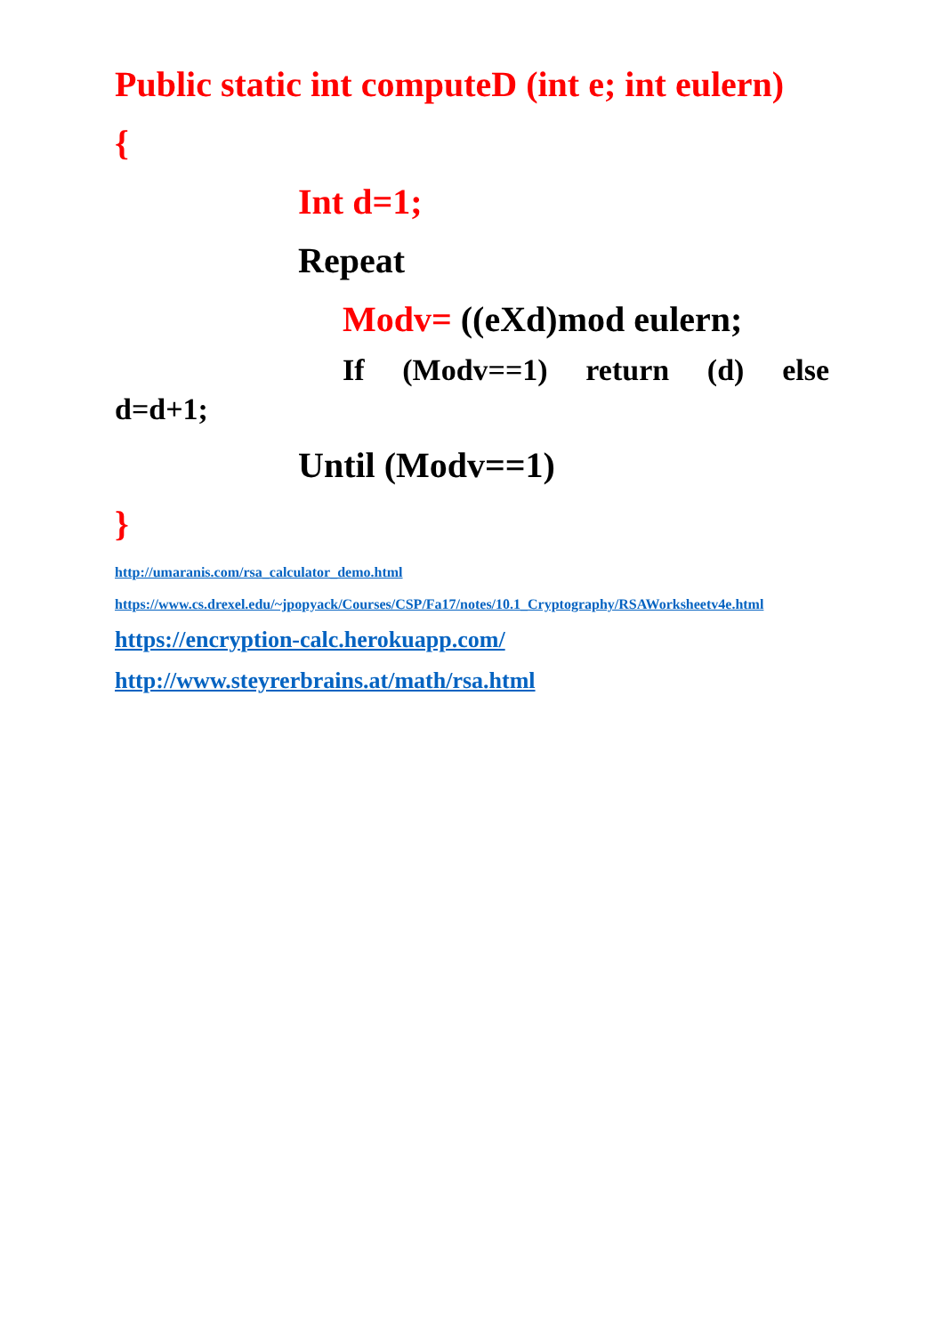Public static int computeD (int e; int eulern)
{
Int d=1;
Repeat
Modv= ((eXd)mod eulern;
If (Modv==1) return (d) else
d=d+1;
Until (Modv==1)
}
http://umaranis.com/rsa_calculator_demo.html
https://www.cs.drexel.edu/~jpopyack/Courses/CSP/Fa17/notes/10.1_Cryptography/RSAWorksheetv4e.html
https://encryption-calc.herokuapp.com/
http://www.steyrerbrains.at/math/rsa.html